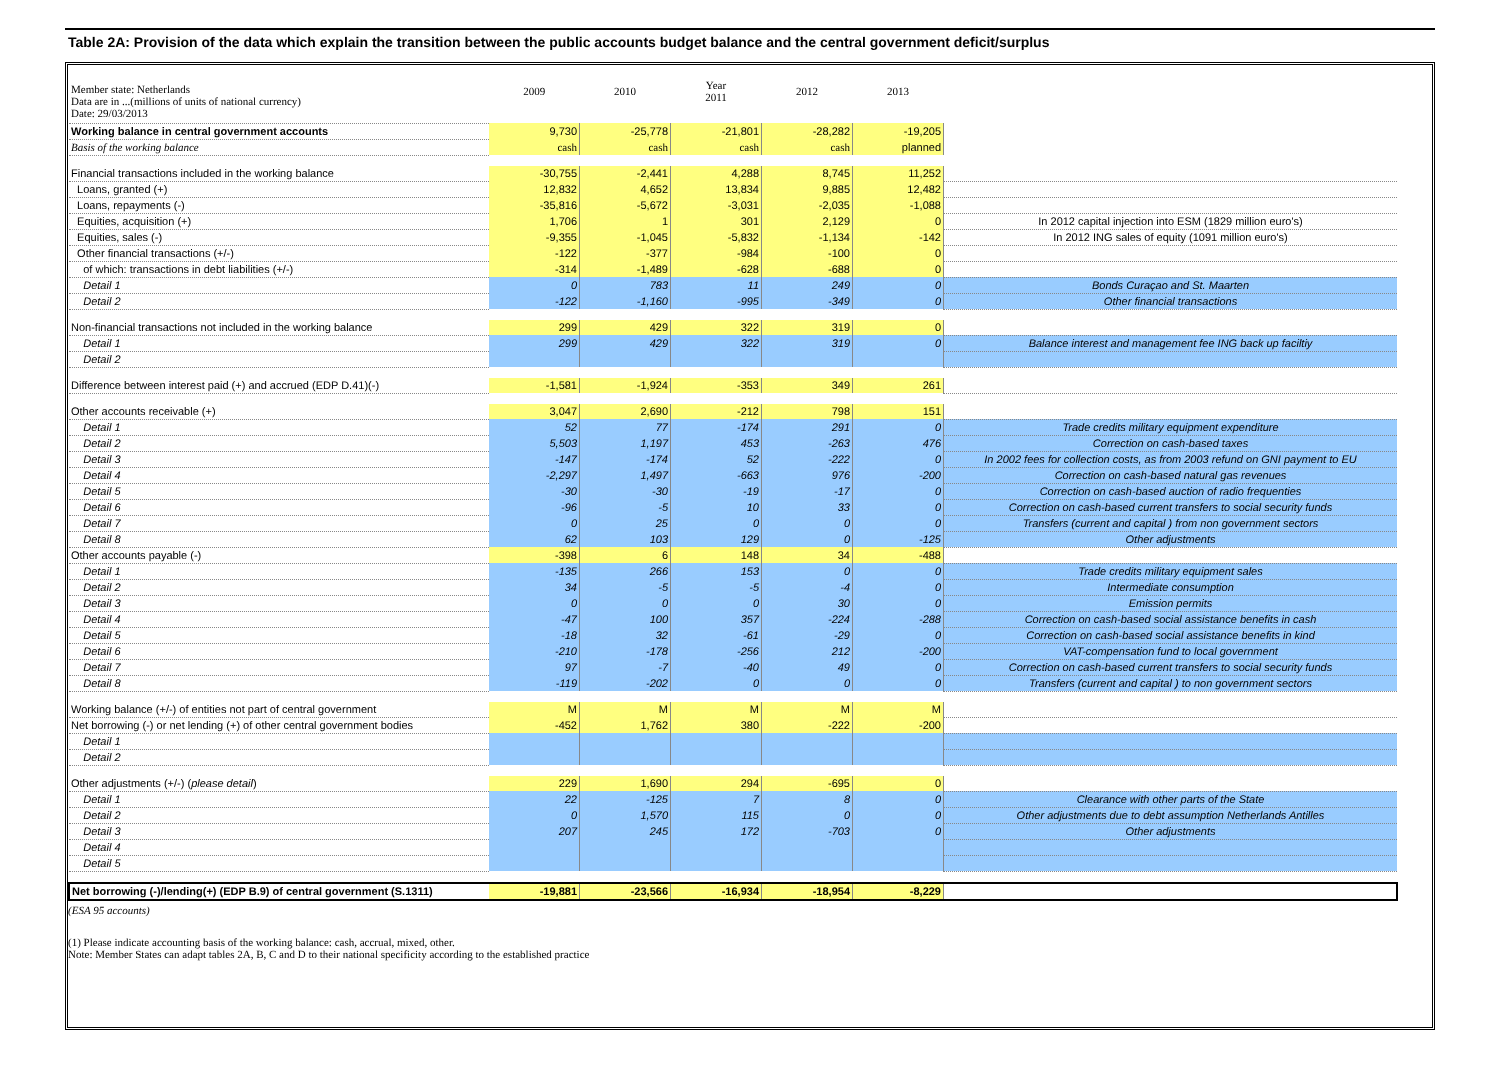Table 2A: Provision of the data which explain the transition between the public accounts budget balance and the central government deficit/surplus
| Member state: Netherlands Data are in ...(millions of units of national currency) Date: 29/03/2013 | 2009 | 2010 | Year 2011 | 2012 | 2013 | |
| Working balance in central government accounts | 9,730 | -25,778 | -21,801 | -28,282 | -19,205 | |
| Basis of the working balance | cash | cash | cash | cash | planned | |
| Financial transactions included in the working balance | -30,755 | -2,441 | 4,288 | 8,745 | 11,252 | |
| Loans, granted (+) | 12,832 | 4,652 | 13,834 | 9,885 | 12,482 | |
| Loans, repayments (-) | -35,816 | -5,672 | -3,031 | -2,035 | -1,088 | |
| Equities, acquisition (+) | 1,706 | 1 | 301 | 2,129 | 0 | In 2012 capital injection into ESM (1829 million euro's) |
| Equities, sales (-) | -9,355 | -1,045 | -5,832 | -1,134 | -142 | In 2012 ING sales of equity (1091 million euro's) |
| Other financial transactions (+/-) | -122 | -377 | -984 | -100 | 0 | |
| of which: transactions in debt liabilities (+/-) | -314 | -1,489 | -628 | -688 | 0 | |
| Detail 1 | 0 | 783 | 11 | 249 | 0 | Bonds Curaçao and St. Maarten |
| Detail 2 | -122 | -1,160 | -995 | -349 | 0 | Other financial transactions |
| Non-financial transactions not included in the working balance | 299 | 429 | 322 | 319 | 0 | |
| Detail 1 | 299 | 429 | 322 | 319 | 0 | Balance interest and management fee ING back up faciltiy |
| Detail 2 | | | | | | |
| Difference between interest paid (+) and accrued (EDP D.41)(-) | -1,581 | -1,924 | -353 | 349 | 261 | |
| Other accounts receivable (+) | 3,047 | 2,690 | -212 | 798 | 151 | |
| Detail 1 | 52 | 77 | -174 | 291 | 0 | Trade credits military equipment expenditure |
| Detail 2 | 5,503 | 1,197 | 453 | -263 | 476 | Correction on cash-based taxes |
| Detail 3 | -147 | -174 | 52 | -222 | 0 | In 2002 fees for collection costs, as from 2003 refund on GNI payment to EU |
| Detail 4 | -2,297 | 1,497 | -663 | 976 | -200 | Correction on cash-based natural gas revenues |
| Detail 5 | -30 | -30 | -19 | -17 | 0 | Correction on cash-based auction of radio frequenties |
| Detail 6 | -96 | -5 | 10 | 33 | 0 | Correction on cash-based current transfers to social security funds |
| Detail 7 | 0 | 25 | 0 | 0 | 0 | Transfers (current and capital ) from non government sectors |
| Detail 8 | 62 | 103 | 129 | 0 | -125 | Other adjustments |
| Other accounts payable (-) | -398 | 6 | 148 | 34 | -488 | |
| Detail 1 | -135 | 266 | 153 | 0 | 0 | Trade credits military equipment sales |
| Detail 2 | 34 | -5 | -5 | -4 | 0 | Intermediate consumption |
| Detail 3 | 0 | 0 | 0 | 30 | 0 | Emission permits |
| Detail 4 | -47 | 100 | 357 | -224 | -288 | Correction on cash-based social assistance benefits in cash |
| Detail 5 | -18 | 32 | -61 | -29 | 0 | Correction on cash-based social assistance benefits in kind |
| Detail 6 | -210 | -178 | -256 | 212 | -200 | VAT-compensation fund to local government |
| Detail 7 | 97 | -7 | -40 | 49 | 0 | Correction on cash-based current transfers to social security funds |
| Detail 8 | -119 | -202 | 0 | 0 | 0 | Transfers (current and capital ) to non government sectors |
| Working balance (+/-) of entities not part of central government | M | M | M | M | M | |
| Net borrowing (-) or net lending (+) of other central government bodies | -452 | 1,762 | 380 | -222 | -200 | |
| Detail 1 | | | | | | |
| Detail 2 | | | | | | |
| Other adjustments (+/-) ( please detail ) | 229 | 1,690 | 294 | -695 | 0 | |
| Detail 1 | 22 | -125 | 7 | 8 | 0 | Clearance with other parts of the State |
| Detail 2 | 0 | 1,570 | 115 | 0 | 0 | Other adjustments due to debt assumption Netherlands Antilles |
| Detail 3 | 207 | 245 | 172 | -703 | 0 | Other adjustments |
| Detail 4 | | | | | | |
| Detail 5 | | | | | | |
| Net borrowing (-)/lending(+) (EDP B.9) of central government (S.1311) | -19,881 | -23,566 | -16,934 | -18,954 | -8,229 | |
(ESA 95 accounts)
(1) Please indicate accounting basis of the working balance: cash, accrual, mixed, other.
Note: Member States can adapt tables 2A, B, C and D to their national specificity according to the established practice